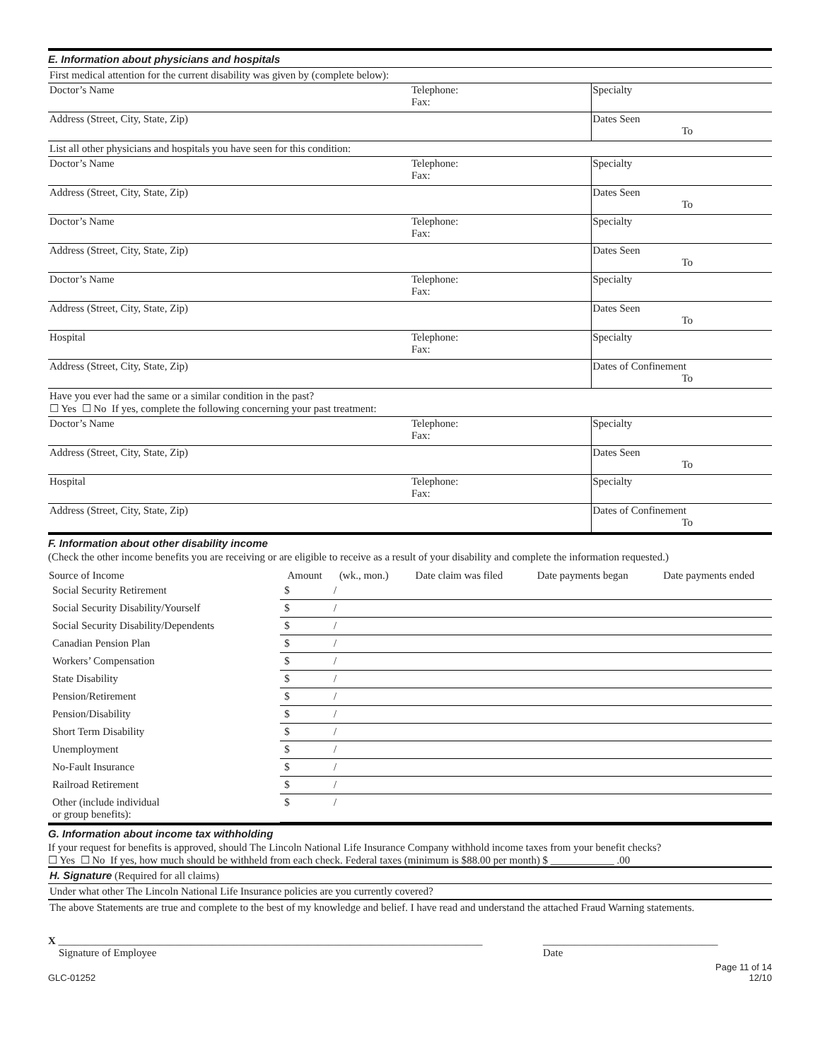E. Information about physicians and hospitals
First medical attention for the current disability was given by (complete below):
| Doctor’s Name | Telephone: Fax: | Specialty |
| Address (Street, City, State, Zip) | | Dates Seen To |
List all other physicians and hospitals you have seen for this condition:
| Doctor’s Name | Telephone: Fax: | Specialty |
| Address (Street, City, State, Zip) | | Dates Seen To |
| Doctor’s Name | Telephone: Fax: | Specialty |
| Address (Street, City, State, Zip) | | Dates Seen To |
| Doctor’s Name | Telephone: Fax: | Specialty |
| Address (Street, City, State, Zip) | | Dates Seen To |
| Hospital | Telephone: Fax: | Specialty |
| Address (Street, City, State, Zip) | | Dates of Confinement To |
Have you ever had the same or a similar condition in the past?
☐ Yes ☐ No If yes, complete the following concerning your past treatment:
| Doctor’s Name | Telephone: Fax: | Specialty |
| Address (Street, City, State, Zip) | | Dates Seen To |
| Hospital | Telephone: Fax: | Specialty |
| Address (Street, City, State, Zip) | | Dates of Confinement To |
F. Information about other disability income
(Check the other income benefits you are receiving or are eligible to receive as a result of your disability and complete the information requested.)
| Source of Income | Amount | (wk., mon.) | Date claim was filed | Date payments began | Date payments ended |
| --- | --- | --- | --- | --- | --- |
| Social Security Retirement | $ | / | | | |
| Social Security Disability/Yourself | $ | / | | | |
| Social Security Disability/Dependents | $ | / | | | |
| Canadian Pension Plan | $ | / | | | |
| Workers’ Compensation | $ | / | | | |
| State Disability | $ | / | | | |
| Pension/Retirement | $ | / | | | |
| Pension/Disability | $ | / | | | |
| Short Term Disability | $ | / | | | |
| Unemployment | $ | / | | | |
| No-Fault Insurance | $ | / | | | |
| Railroad Retirement | $ | / | | | |
| Other (include individual or group benefits): | $ | / | | | |
G. Information about income tax withholding
If your request for benefits is approved, should The Lincoln National Life Insurance Company withhold income taxes from your benefit checks?
☐ Yes ☐ No If yes, how much should be withheld from each check. Federal taxes (minimum is $88.00 per month) $ ____________ .00
H. Signature (Required for all claims)
Under what other The Lincoln National Life Insurance policies are you currently covered?
The above Statements are true and complete to the best of my knowledge and belief. I have read and understand the attached Fraud Warning statements.
X ________________________________________________________________________________
Signature of Employee
_________________________________
Date
GLC-01252 Page 11 of 14
12/10